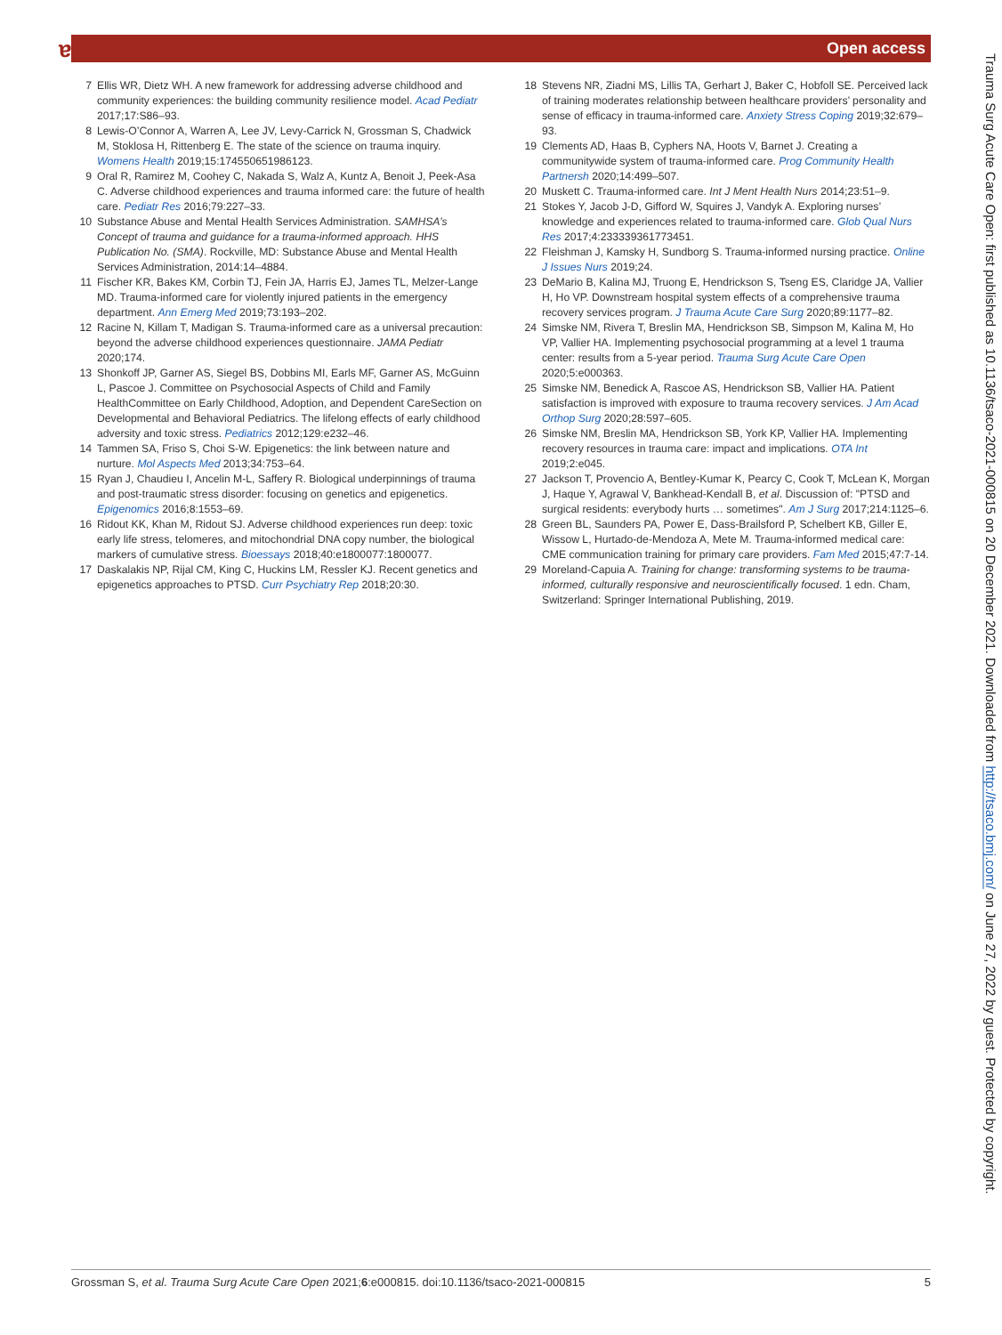ɐ Open access
7 Ellis WR, Dietz WH. A new framework for addressing adverse childhood and community experiences: the building community resilience model. Acad Pediatr 2017;17:S86–93.
8 Lewis-O’Connor A, Warren A, Lee JV, Levy-Carrick N, Grossman S, Chadwick M, Stoklosa H, Rittenberg E. The state of the science on trauma inquiry. Womens Health 2019;15:174550651986123.
9 Oral R, Ramirez M, Coohey C, Nakada S, Walz A, Kuntz A, Benoit J, Peek-Asa C. Adverse childhood experiences and trauma informed care: the future of health care. Pediatr Res 2016;79:227–33.
10 Substance Abuse and Mental Health Services Administration. SAMHSA’s Concept of trauma and guidance for a trauma-informed approach. HHS Publication No. (SMA). Rockville, MD: Substance Abuse and Mental Health Services Administration, 2014:14–4884.
11 Fischer KR, Bakes KM, Corbin TJ, Fein JA, Harris EJ, James TL, Melzer-Lange MD. Trauma-informed care for violently injured patients in the emergency department. Ann Emerg Med 2019;73:193–202.
12 Racine N, Killam T, Madigan S. Trauma-informed care as a universal precaution: beyond the adverse childhood experiences questionnaire. JAMA Pediatr 2020;174.
13 Shonkoff JP, Garner AS, Siegel BS, Dobbins MI, Earls MF, Garner AS, McGuinn L, Pascoe J. Committee on Psychosocial Aspects of Child and Family HealthCommittee on Early Childhood, Adoption, and Dependent CareSection on Developmental and Behavioral Pediatrics. The lifelong effects of early childhood adversity and toxic stress. Pediatrics 2012;129:e232–46.
14 Tammen SA, Friso S, Choi S-W. Epigenetics: the link between nature and nurture. Mol Aspects Med 2013;34:753–64.
15 Ryan J, Chaudieu I, Ancelin M-L, Saffery R. Biological underpinnings of trauma and post-traumatic stress disorder: focusing on genetics and epigenetics. Epigenomics 2016;8:1553–69.
16 Ridout KK, Khan M, Ridout SJ. Adverse childhood experiences run deep: toxic early life stress, telomeres, and mitochondrial DNA copy number, the biological markers of cumulative stress. Bioessays 2018;40:e1800077:1800077.
17 Daskalakis NP, Rijal CM, King C, Huckins LM, Ressler KJ. Recent genetics and epigenetics approaches to PTSD. Curr Psychiatry Rep 2018;20:30.
18 Stevens NR, Ziadni MS, Lillis TA, Gerhart J, Baker C, Hobfoll SE. Perceived lack of training moderates relationship between healthcare providers’ personality and sense of efficacy in trauma-informed care. Anxiety Stress Coping 2019;32:679–93.
19 Clements AD, Haas B, Cyphers NA, Hoots V, Barnet J. Creating a communitywide system of trauma-informed care. Prog Community Health Partnersh 2020;14:499–507.
20 Muskett C. Trauma-informed care. Int J Ment Health Nurs 2014;23:51–9.
21 Stokes Y, Jacob J-D, Gifford W, Squires J, Vandyk A. Exploring nurses’ knowledge and experiences related to trauma-informed care. Glob Qual Nurs Res 2017;4:233339361773451.
22 Fleishman J, Kamsky H, Sundborg S. Trauma-informed nursing practice. Online J Issues Nurs 2019;24.
23 DeMario B, Kalina MJ, Truong E, Hendrickson S, Tseng ES, Claridge JA, Vallier H, Ho VP. Downstream hospital system effects of a comprehensive trauma recovery services program. J Trauma Acute Care Surg 2020;89:1177–82.
24 Simske NM, Rivera T, Breslin MA, Hendrickson SB, Simpson M, Kalina M, Ho VP, Vallier HA. Implementing psychosocial programming at a level 1 trauma center: results from a 5-year period. Trauma Surg Acute Care Open 2020;5:e000363.
25 Simske NM, Benedick A, Rascoe AS, Hendrickson SB, Vallier HA. Patient satisfaction is improved with exposure to trauma recovery services. J Am Acad Orthop Surg 2020;28:597–605.
26 Simske NM, Breslin MA, Hendrickson SB, York KP, Vallier HA. Implementing recovery resources in trauma care: impact and implications. OTA Int 2019;2:e045.
27 Jackson T, Provencio A, Bentley-Kumar K, Pearcy C, Cook T, McLean K, Morgan J, Haque Y, Agrawal V, Bankhead-Kendall B, et al. Discussion of: "PTSD and surgical residents: everybody hurts … sometimes". Am J Surg 2017;214:1125–6.
28 Green BL, Saunders PA, Power E, Dass-Brailsford P, Schelbert KB, Giller E, Wissow L, Hurtado-de-Mendoza A, Mete M. Trauma-informed medical care: CME communication training for primary care providers. Fam Med 2015;47:7-14.
29 Moreland-Capuia A. Training for change: transforming systems to be trauma-informed, culturally responsive and neuroscientifically focused. 1 edn. Cham, Switzerland: Springer International Publishing, 2019.
Trauma Surg Acute Care Open: first published as 10.1136/tsaco-2021-000815 on 20 December 2021. Downloaded from http://tsaco.bmj.com/ on June 27, 2022 by guest. Protected by copyright.
Grossman S, et al. Trauma Surg Acute Care Open 2021;6:e000815. doi:10.1136/tsaco-2021-000815 5